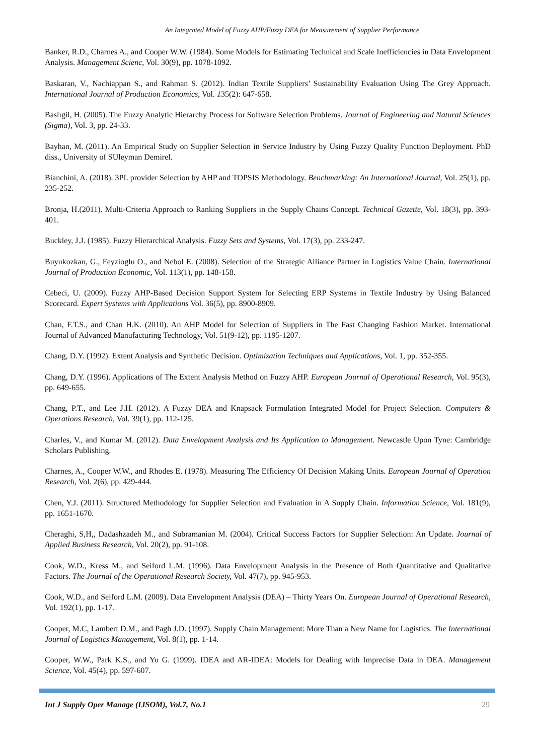An Integrated Model of Fuzzy AHP/Fuzzy DEA for Measurement of Supplier Performance
Banker, R.D., Charnes A., and Cooper W.W. (1984). Some Models for Estimating Technical and Scale Inefficiencies in Data Envelopment Analysis. Management Scienc, Vol. 30(9), pp. 1078-1092.
Baskaran, V., Nachiappan S., and Rahman S. (2012). Indian Textile Suppliers’ Sustainability Evaluation Using The Grey Approach. International Journal of Production Economics, Vol. 135(2): 647-658.
Baslıgil, H. (2005). The Fuzzy Analytic Hierarchy Process for Software Selection Problems. Journal of Engineering and Natural Sciences (Sigma), Vol. 3, pp. 24-33.
Bayhan, M. (2011). An Empirical Study on Supplier Selection in Service Industry by Using Fuzzy Quality Function Deployment. PhD diss., University of SUleyman Demirel.
Bianchini, A. (2018). 3PL provider Selection by AHP and TOPSIS Methodology. Benchmarking: An International Journal, Vol. 25(1), pp. 235-252.
Bronja, H.(2011). Multi-Criteria Approach to Ranking Suppliers in the Supply Chains Concept. Technical Gazette, Vol. 18(3), pp. 393-401.
Buckley, J.J. (1985). Fuzzy Hierarchical Analysis. Fuzzy Sets and Systems, Vol. 17(3), pp. 233-247.
Buyukozkan, G., Feyzioglu O., and Nebol E. (2008). Selection of the Strategic Alliance Partner in Logistics Value Chain. International Journal of Production Economic, Vol. 113(1), pp. 148-158.
Cebeci, U. (2009). Fuzzy AHP-Based Decision Support System for Selecting ERP Systems in Textile Industry by Using Balanced Scorecard. Expert Systems with Applications Vol. 36(5), pp. 8900-8909.
Chan, F.T.S., and Chan H.K. (2010). An AHP Model for Selection of Suppliers in The Fast Changing Fashion Market. International Journal of Advanced Manufacturing Technology, Vol. 51(9-12), pp. 1195-1207.
Chang, D.Y. (1992). Extent Analysis and Synthetic Decision. Optimization Techniques and Applications, Vol. 1, pp. 352-355.
Chang, D.Y. (1996). Applications of The Extent Analysis Method on Fuzzy AHP. European Journal of Operational Research, Vol. 95(3), pp. 649-655.
Chang, P.T., and Lee J.H. (2012). A Fuzzy DEA and Knapsack Formulation Integrated Model for Project Selection. Computers & Operations Research, Vol. 39(1), pp. 112-125.
Charles, V., and Kumar M. (2012). Data Envelopment Analysis and Its Application to Management. Newcastle Upon Tyne: Cambridge Scholars Publishing.
Charnes, A., Cooper W.W., and Rhodes E. (1978). Measuring The Efficiency Of Decision Making Units. European Journal of Operation Research, Vol. 2(6), pp. 429-444.
Chen, Y.J. (2011). Structured Methodology for Supplier Selection and Evaluation in A Supply Chain. Information Science, Vol. 181(9), pp. 1651-1670.
Cheraghi, S,H,, Dadashzadeh M., and Subramanian M. (2004). Critical Success Factors for Supplier Selection: An Update. Journal of Applied Business Research, Vol. 20(2), pp. 91-108.
Cook, W.D., Kress M., and Seiford L.M. (1996). Data Envelopment Analysis in the Presence of Both Quantitative and Qualitative Factors. The Journal of the Operational Research Society, Vol. 47(7), pp. 945-953.
Cook, W.D., and Seiford L.M. (2009). Data Envelopment Analysis (DEA) – Thirty Years On. European Journal of Operational Research, Vol. 192(1), pp. 1-17.
Cooper, M.C, Lambert D.M., and Pagh J.D. (1997). Supply Chain Management: More Than a New Name for Logistics. The International Journal of Logistics Management, Vol. 8(1), pp. 1-14.
Cooper, W.W., Park K.S., and Yu G. (1999). IDEA and AR-IDEA: Models for Dealing with Imprecise Data in DEA. Management Science, Vol. 45(4), pp. 597-607.
Int J Supply Oper Manage (IJSOM), Vol.7, No.1 29